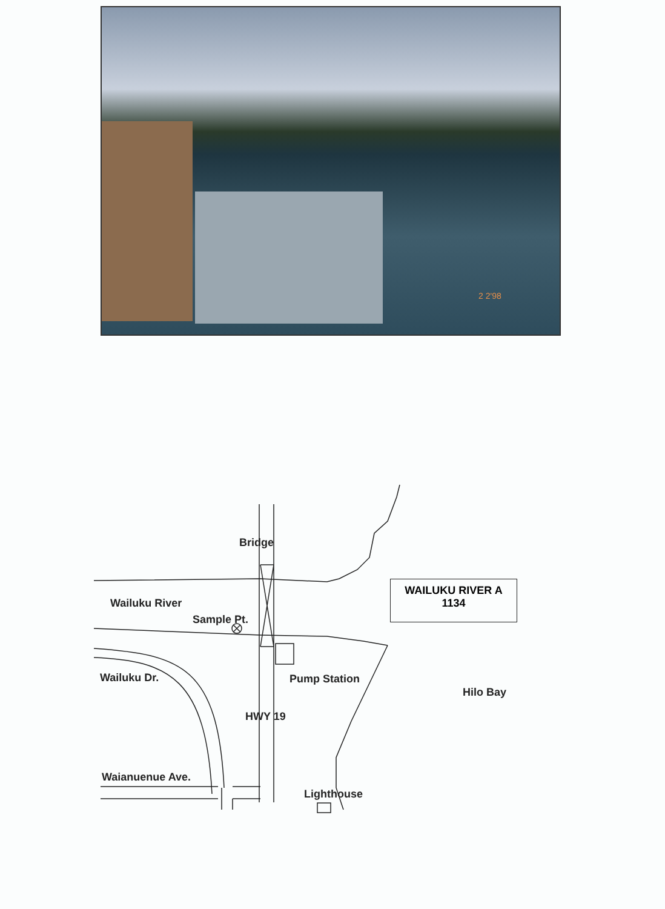2 2'98
Bridge
Wailuku River
Sample Pt.
Wailuku Dr. Pump Station
Hilo Bay
HWY 19
Waianuenue Ave.
Lighthouse
WAILUKU RIVER A
1134